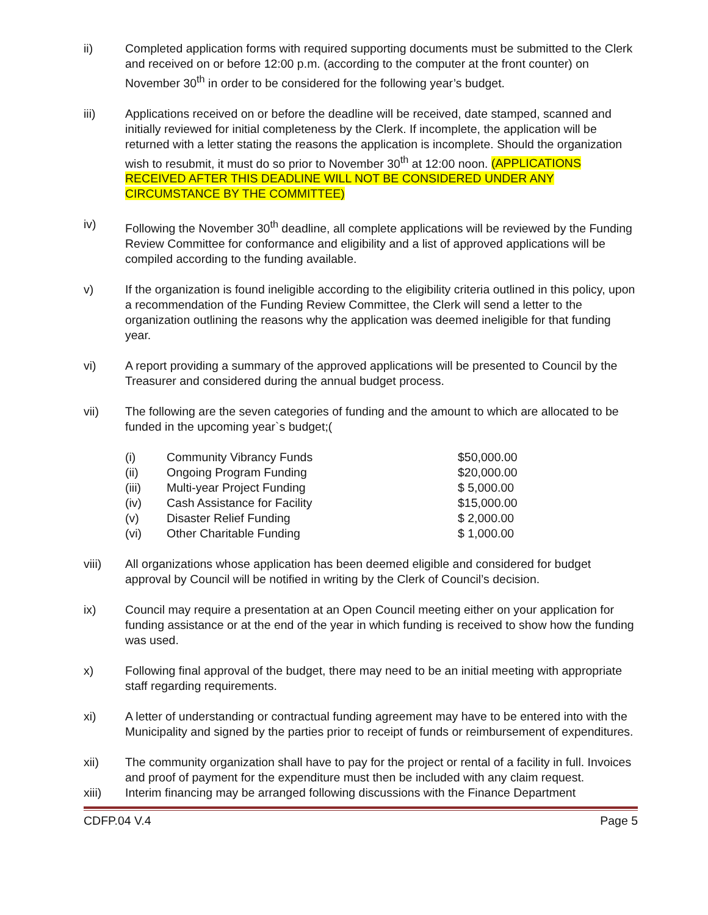ii) Completed application forms with required supporting documents must be submitted to the Clerk and received on or before 12:00 p.m. (according to the computer at the front counter) on November 30<sup>th</sup> in order to be considered for the following year’s budget.
iii) Applications received on or before the deadline will be received, date stamped, scanned and initially reviewed for initial completeness by the Clerk. If incomplete, the application will be returned with a letter stating the reasons the application is incomplete. Should the organization wish to resubmit, it must do so prior to November 30<sup>th</sup> at 12:00 noon. (APPLICATIONS RECEIVED AFTER THIS DEADLINE WILL NOT BE CONSIDERED UNDER ANY CIRCUMSTANCE BY THE COMMITTEE)
iv) Following the November 30<sup>th</sup> deadline, all complete applications will be reviewed by the Funding Review Committee for conformance and eligibility and a list of approved applications will be compiled according to the funding available.
v) If the organization is found ineligible according to the eligibility criteria outlined in this policy, upon a recommendation of the Funding Review Committee, the Clerk will send a letter to the organization outlining the reasons why the application was deemed ineligible for that funding year.
vi) A report providing a summary of the approved applications will be presented to Council by the Treasurer and considered during the annual budget process.
vii) The following are the seven categories of funding and the amount to which are allocated to be funded in the upcoming year`s budget;(
| (i) | Community Vibrancy Funds | $50,000.00 |
| (ii) | Ongoing Program Funding | $20,000.00 |
| (iii) | Multi-year Project Funding | $ 5,000.00 |
| (iv) | Cash Assistance for Facility | $15,000.00 |
| (v) | Disaster Relief Funding | $ 2,000.00 |
| (vi) | Other Charitable Funding | $ 1,000.00 |
viii) All organizations whose application has been deemed eligible and considered for budget approval by Council will be notified in writing by the Clerk of Council’s decision.
ix) Council may require a presentation at an Open Council meeting either on your application for funding assistance or at the end of the year in which funding is received to show how the funding was used.
x) Following final approval of the budget, there may need to be an initial meeting with appropriate staff regarding requirements.
xi) A letter of understanding or contractual funding agreement may have to be entered into with the Municipality and signed by the parties prior to receipt of funds or reimbursement of expenditures.
xii) The community organization shall have to pay for the project or rental of a facility in full. Invoices and proof of payment for the expenditure must then be included with any claim request.
xiii) Interim financing may be arranged following discussions with the Finance Department
CDFP.04 V.4 Page 5